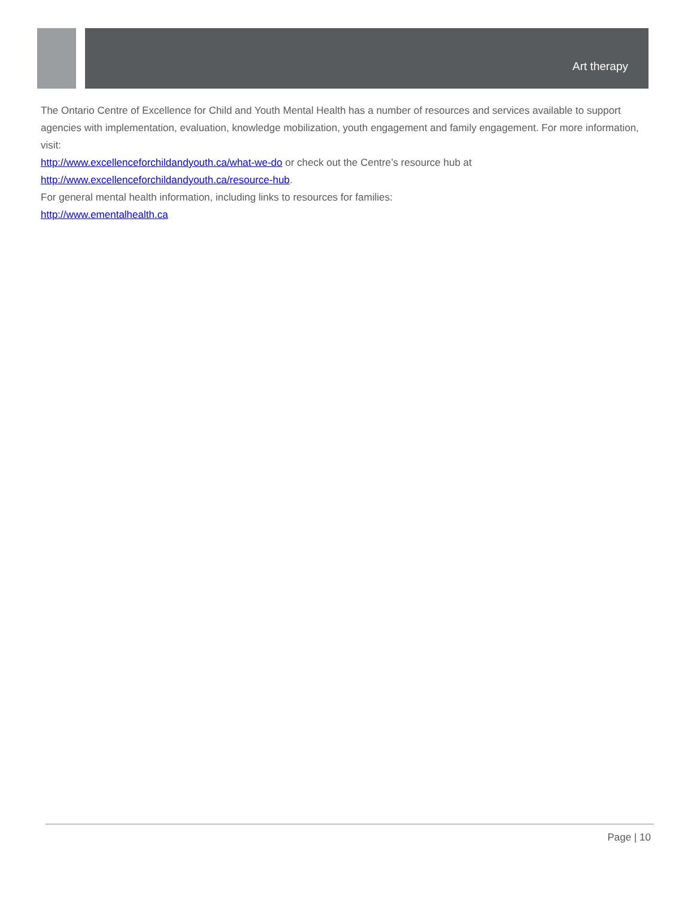Art therapy
The Ontario Centre of Excellence for Child and Youth Mental Health has a number of resources and services available to support agencies with implementation, evaluation, knowledge mobilization, youth engagement and family engagement. For more information, visit:
http://www.excellenceforchildandyouth.ca/what-we-do or check out the Centre’s resource hub at http://www.excellenceforchildandyouth.ca/resource-hub.
For general mental health information, including links to resources for families:
http://www.ementalhealth.ca
Page | 10